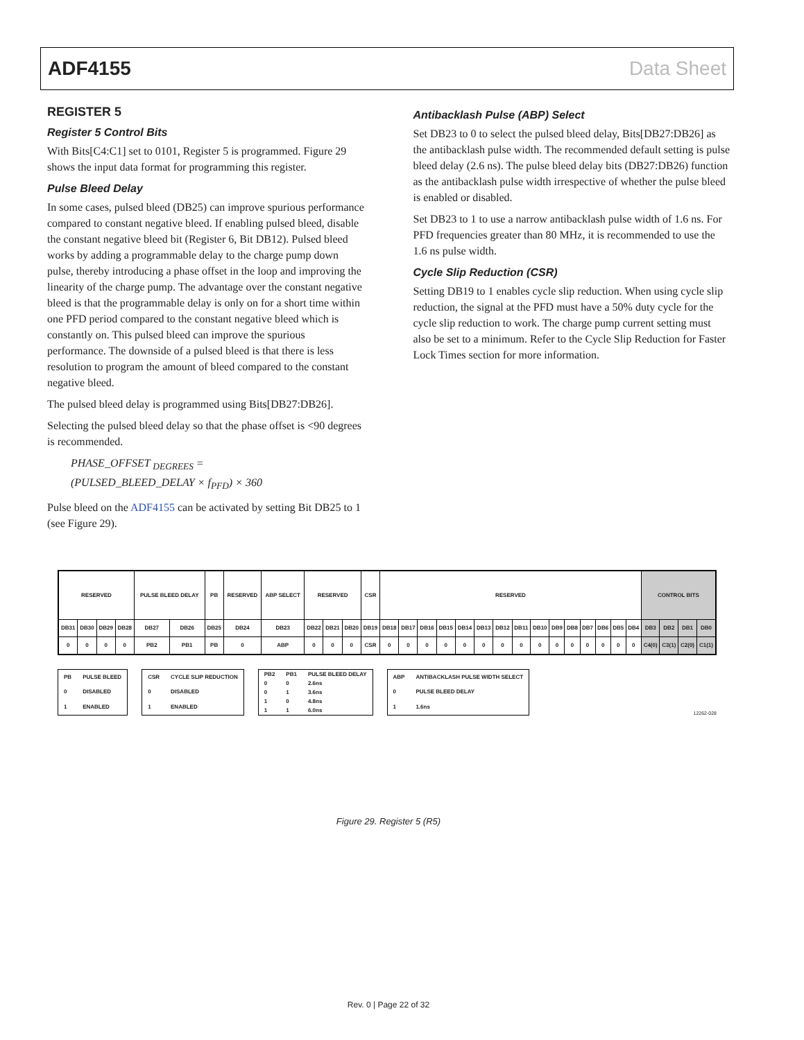ADF4155 Data Sheet
REGISTER 5
Register 5 Control Bits
With Bits[C4:C1] set to 0101, Register 5 is programmed. Figure 29 shows the input data format for programming this register.
Pulse Bleed Delay
In some cases, pulsed bleed (DB25) can improve spurious performance compared to constant negative bleed. If enabling pulsed bleed, disable the constant negative bleed bit (Register 6, Bit DB12). Pulsed bleed works by adding a programmable delay to the charge pump down pulse, thereby introducing a phase offset in the loop and improving the linearity of the charge pump. The advantage over the constant negative bleed is that the programmable delay is only on for a short time within one PFD period compared to the constant negative bleed which is constantly on. This pulsed bleed can improve the spurious performance. The downside of a pulsed bleed is that there is less resolution to program the amount of bleed compared to the constant negative bleed.
The pulsed bleed delay is programmed using Bits[DB27:DB26].
Selecting the pulsed bleed delay so that the phase offset is <90 degrees is recommended.
PHASE_OFFSET <sub>DEGREES</sub> =
(PULSED_BLEED_DELAY × f<sub>PFD</sub>) × 360
Pulse bleed on the ADF4155 can be activated by setting Bit DB25 to 1 (see Figure 29).
Antibacklash Pulse (ABP) Select
Set DB23 to 0 to select the pulsed bleed delay, Bits[DB27:DB26] as the antibacklash pulse width. The recommended default setting is pulse bleed delay (2.6 ns). The pulse bleed delay bits (DB27:DB26) function as the antibacklash pulse width irrespective of whether the pulse bleed is enabled or disabled.
Set DB23 to 1 to use a narrow antibacklash pulse width of 1.6 ns. For PFD frequencies greater than 80 MHz, it is recommended to use the 1.6 ns pulse width.
Cycle Slip Reduction (CSR)
Setting DB19 to 1 enables cycle slip reduction. When using cycle slip reduction, the signal at the PFD must have a 50% duty cycle for the cycle slip reduction to work. The charge pump current setting must also be set to a minimum. Refer to the Cycle Slip Reduction for Faster Lock Times section for more information.
| RESERVED | | | | PULSE BLEED DELAY | | PB | RESERVED | ABP SELECT | RESERVED | | | CSR | RESERVED | | | | | | | | | | | | | | | CONTROL BITS | | | |
| DB31 | DB30 | DB29 | DB28 | DB27 | DB26 | DB25 | DB24 | DB23 | DB22 | DB21 | DB20 | DB19 | DB18 | DB17 | DB16 | DB15 | DB14 | DB13 | DB12 | DB11 | DB10 | DB9 | DB8 | DB7 | DB6 | DB5 | DB4 | DB3 | DB2 | DB1 | DB0 |
| 0 | 0 | 0 | 0 | PB2 | PB1 | PB | 0 | ABP | 0 | 0 | 0 | CSR | 0 | 0 | 0 | 0 | 0 | 0 | 0 | 0 | 0 | 0 | 0 | 0 | 0 | 0 | 0 | C4(0) | C3(1) | C2(0) | C1(1) |
| PB | PULSE BLEED |
| 0 | DISABLED |
| 1 | ENABLED |
| CSR | CYCLE SLIP REDUCTION |
| 0 | DISABLED |
| 1 | ENABLED |
| PB2 | PB1 | PULSE BLEED DELAY |
| 0 | 0 | 2.6ns |
| 0 | 1 | 3.6ns |
| 1 | 0 | 4.8ns |
| 1 | 1 | 6.0ns |
| ABP | ANTIBACKLASH PULSE WIDTH SELECT |
| 0 | PULSE BLEED DELAY |
| 1 | 1.6ns |
12262-028
Figure 29. Register 5 (R5)
Rev. 0 | Page 22 of 32